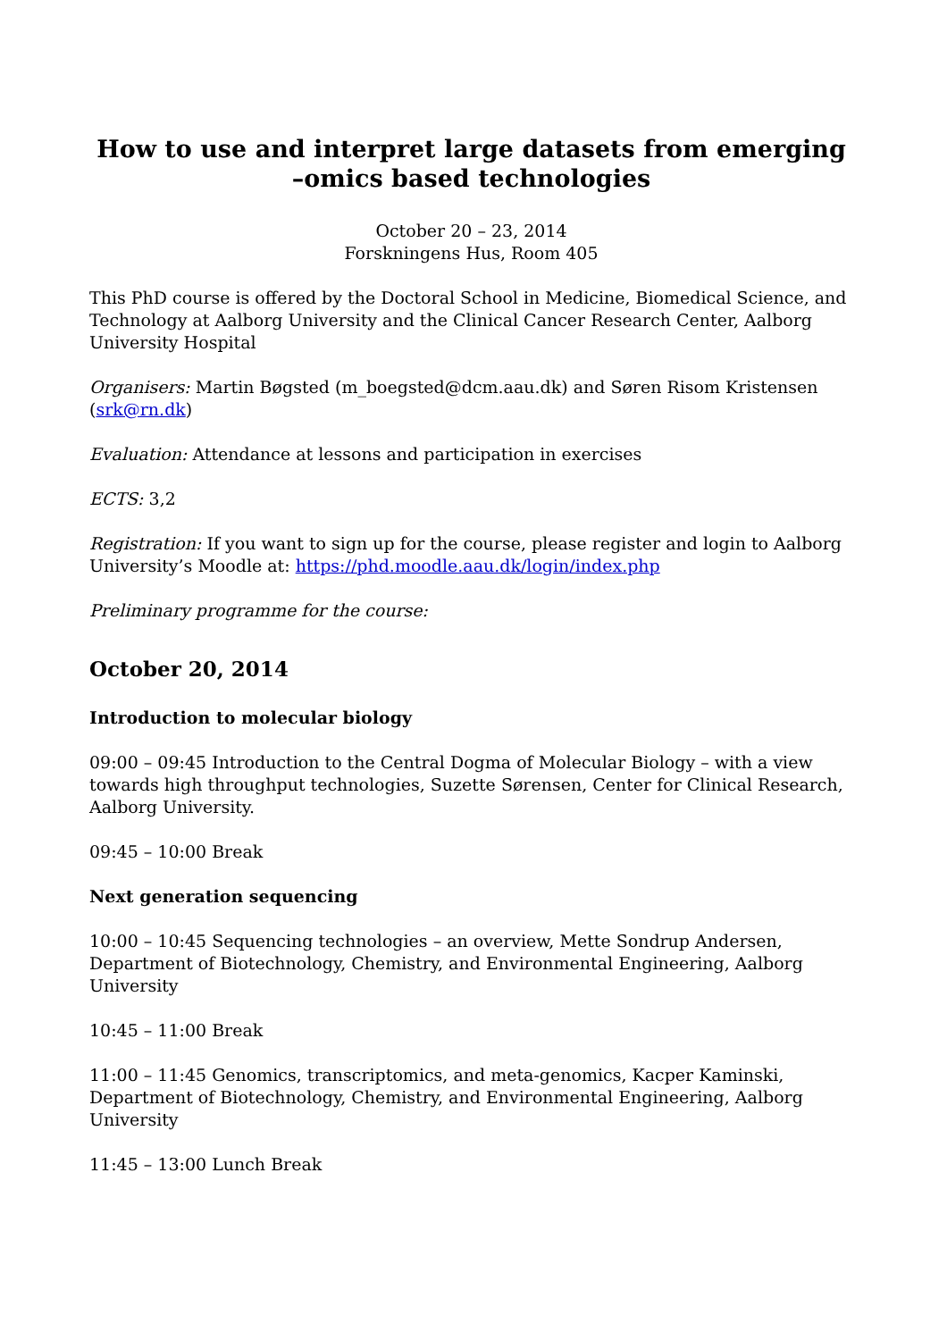How to use and interpret large datasets from emerging
–omics based technologies
October 20 – 23, 2014
Forskningens Hus, Room 405
This PhD course is offered by the Doctoral School in Medicine, Biomedical Science, and Technology at Aalborg University and the Clinical Cancer Research Center, Aalborg University Hospital
Organisers: Martin Bøgsted (m_boegsted@dcm.aau.dk) and Søren Risom Kristensen (srk@rn.dk)
Evaluation: Attendance at lessons and participation in exercises
ECTS: 3,2
Registration: If you want to sign up for the course, please register and login to Aalborg University’s Moodle at: https://phd.moodle.aau.dk/login/index.php
Preliminary programme for the course:
October 20, 2014
Introduction to molecular biology
09:00 – 09:45 Introduction to the Central Dogma of Molecular Biology – with a view towards high throughput technologies, Suzette Sørensen, Center for Clinical Research, Aalborg University.
09:45 – 10:00 Break
Next generation sequencing
10:00 – 10:45 Sequencing technologies – an overview, Mette Sondrup Andersen, Department of Biotechnology, Chemistry, and Environmental Engineering, Aalborg University
10:45 – 11:00 Break
11:00 – 11:45 Genomics, transcriptomics, and meta-genomics, Kacper Kaminski, Department of Biotechnology, Chemistry, and Environmental Engineering, Aalborg University
11:45 – 13:00 Lunch Break